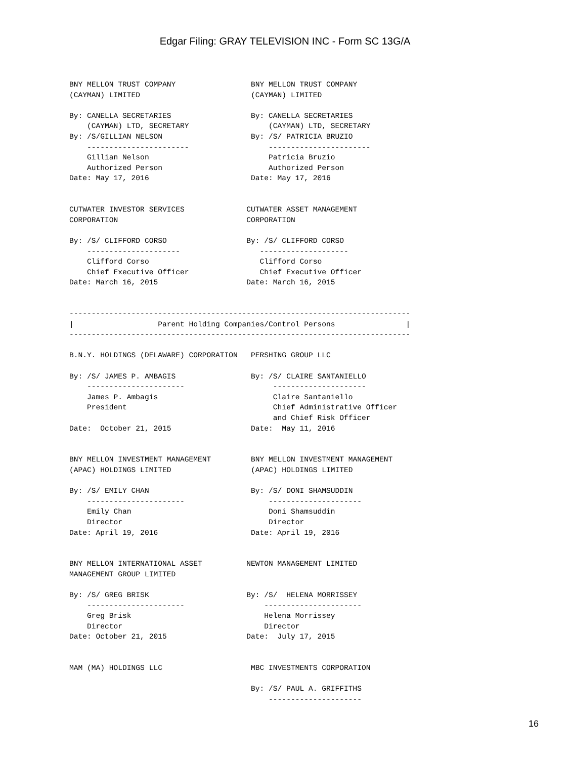Edgar Filing: GRAY TELEVISION INC - Form SC 13G/A
BNY MELLON TRUST COMPANY                 BNY MELLON TRUST COMPANY
(CAYMAN) LIMITED                         (CAYMAN) LIMITED

By: CANELLA SECRETARIES                  By: CANELLA SECRETARIES
    (CAYMAN) LTD, SECRETARY                  (CAYMAN) LTD, SECRETARY
By: /S/GILLIAN NELSON                    By: /S/ PATRICIA BRUZIO
    -----------------------                  -----------------------
    Gillian Nelson                           Patricia Bruzio
    Authorized Person                        Authorized Person
Date: May 17, 2016                       Date: May 17, 2016


CUTWATER INVESTOR SERVICES              CUTWATER ASSET MANAGEMENT
CORPORATION                             CORPORATION

By: /S/ CLIFFORD CORSO                  By: /S/ CLIFFORD CORSO
    ---------------------                  --------------------
    Clifford Corso                         Clifford Corso
    Chief Executive Officer                Chief Executive Officer
Date: March 16, 2015                    Date: March 16, 2015


-----------------------------------------------------------------------------
|                   Parent Holding Companies/Control Persons                |
-----------------------------------------------------------------------------

B.N.Y. HOLDINGS (DELAWARE) CORPORATION   PERSHING GROUP LLC

By: /S/ JAMES P. AMBAGIS                 By: /S/ CLAIRE SANTANIELLO
    ----------------------                    ---------------------
    James P. Ambagis                          Claire Santaniello
    President                                 Chief Administrative Officer
                                              and Chief Risk Officer
Date:  October 21, 2015                  Date:  May 11, 2016


BNY MELLON INVESTMENT MANAGEMENT         BNY MELLON INVESTMENT MANAGEMENT
(APAC) HOLDINGS LIMITED                  (APAC) HOLDINGS LIMITED

By: /S/ EMILY CHAN                       By: /S/ DONI SHAMSUDDIN
    ----------------------                   ---------------------
    Emily Chan                               Doni Shamsuddin
    Director                                 Director
Date: April 19, 2016                     Date: April 19, 2016


BNY MELLON INTERNATIONAL ASSET          NEWTON MANAGEMENT LIMITED
MANAGEMENT GROUP LIMITED

By: /S/ GREG BRISK                      By: /S/  HELENA MORRISSEY
    ----------------------                  ----------------------
    Greg Brisk                              Helena Morrissey
    Director                                Director
Date: October 21, 2015                  Date:  July 17, 2015


MAM (MA) HOLDINGS LLC                    MBC INVESTMENTS CORPORATION

                                         By: /S/ PAUL A. GRIFFITHS
                                             ---------------------
16